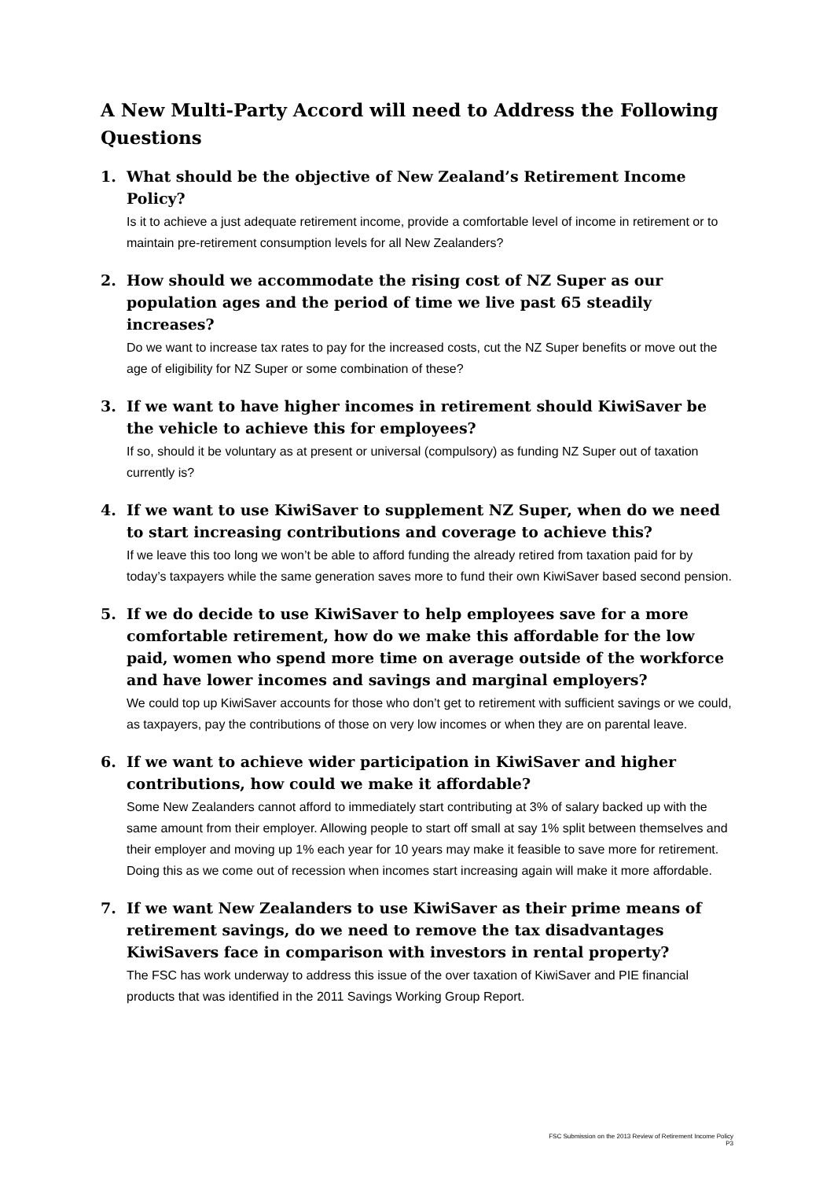A New Multi-Party Accord will need to Address the Following Questions
1. What should be the objective of New Zealand’s Retirement Income Policy?
Is it to achieve a just adequate retirement income, provide a comfortable level of income in retirement or to maintain pre-retirement consumption levels for all New Zealanders?
2. How should we accommodate the rising cost of NZ Super as our population ages and the period of time we live past 65 steadily increases?
Do we want to increase tax rates to pay for the increased costs, cut the NZ Super benefits or move out the age of eligibility for NZ Super or some combination of these?
3. If we want to have higher incomes in retirement should KiwiSaver be the vehicle to achieve this for employees?
If so, should it be voluntary as at present or universal (compulsory) as funding NZ Super out of taxation currently is?
4. If we want to use KiwiSaver to supplement NZ Super, when do we need to start increasing contributions and coverage to achieve this?
If we leave this too long we won’t be able to afford funding the already retired from taxation paid for by today’s taxpayers while the same generation saves more to fund their own KiwiSaver based second pension.
5. If we do decide to use KiwiSaver to help employees save for a more comfortable retirement, how do we make this affordable for the low paid, women who spend more time on average outside of the workforce and have lower incomes and savings and marginal employers?
We could top up KiwiSaver accounts for those who don’t get to retirement with sufficient savings or we could, as taxpayers, pay the contributions of those on very low incomes or when they are on parental leave.
6. If we want to achieve wider participation in KiwiSaver and higher contributions, how could we make it affordable?
Some New Zealanders cannot afford to immediately start contributing at 3% of salary backed up with the same amount from their employer. Allowing people to start off small at say 1% split between themselves and their employer and moving up 1% each year for 10 years may make it feasible to save more for retirement. Doing this as we come out of recession when incomes start increasing again will make it more affordable.
7. If we want New Zealanders to use KiwiSaver as their prime means of retirement savings, do we need to remove the tax disadvantages KiwiSavers face in comparison with investors in rental property?
The FSC has work underway to address this issue of the over taxation of KiwiSaver and PIE financial products that was identified in the 2011 Savings Working Group Report.
FSC Submission on the 2013 Review of Retirement Income Policy
P3